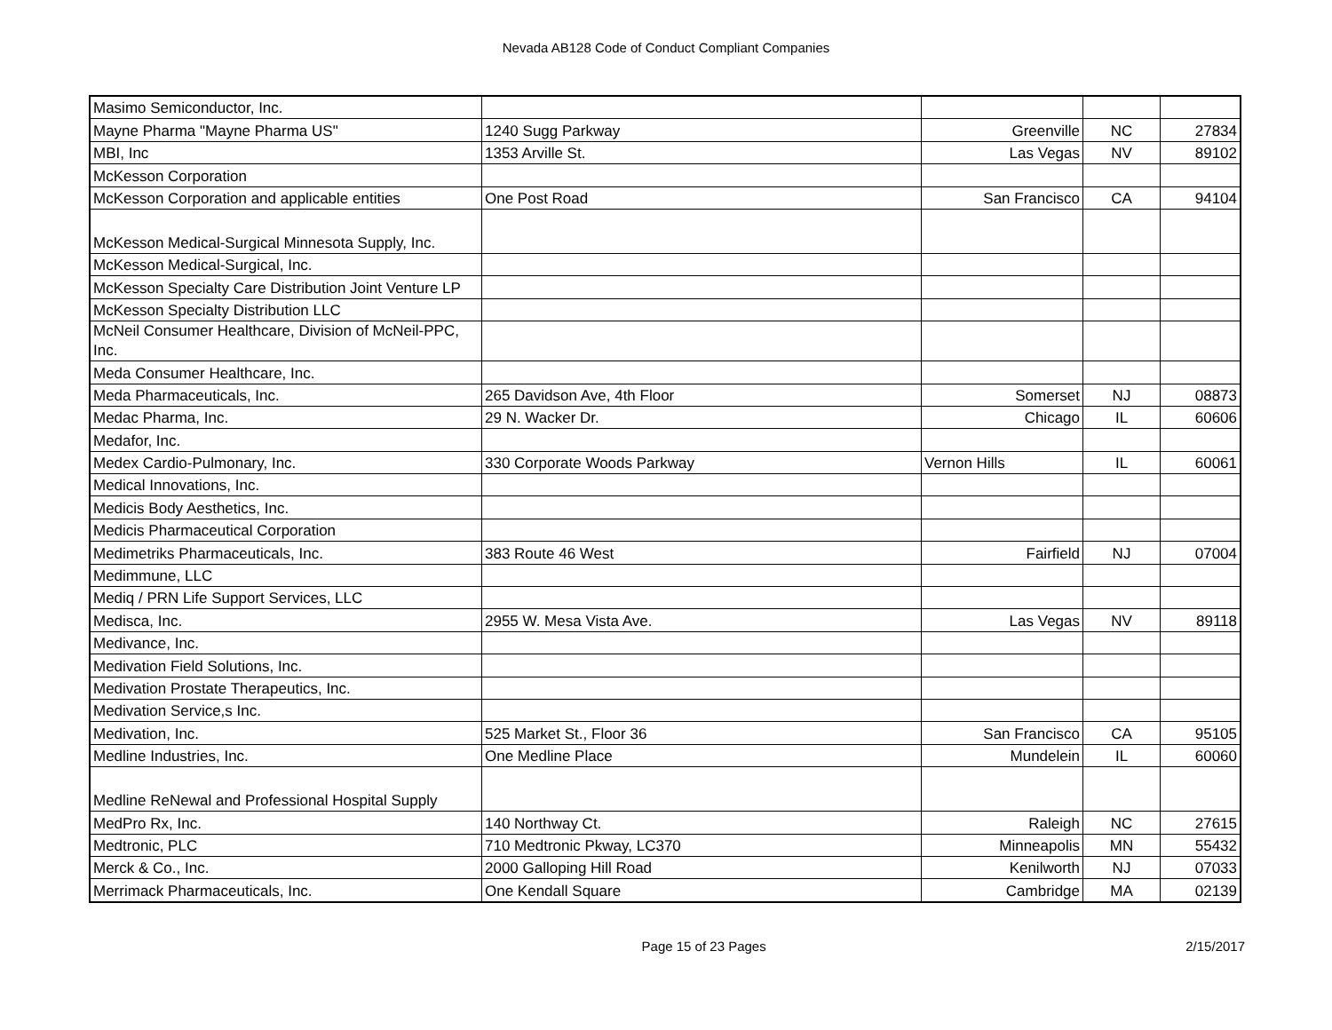Nevada AB128 Code of Conduct Compliant Companies
| Masimo Semiconductor, Inc. | | | | |
| Mayne Pharma "Mayne Pharma US" | 1240 Sugg Parkway | Greenville | NC | 27834 |
| MBI, Inc | 1353 Arville St. | Las Vegas | NV | 89102 |
| McKesson Corporation | | | | |
| McKesson Corporation and applicable entities | One Post Road | San Francisco | CA | 94104 |
| McKesson Medical-Surgical Minnesota Supply, Inc. | | | | |
| McKesson Medical-Surgical, Inc. | | | | |
| McKesson Specialty Care Distribution Joint Venture LP | | | | |
| McKesson Specialty Distribution LLC | | | | |
| McNeil Consumer Healthcare, Division of McNeil-PPC, Inc. | | | | |
| Meda Consumer Healthcare, Inc. | | | | |
| Meda Pharmaceuticals, Inc. | 265 Davidson Ave, 4th Floor | Somerset | NJ | 08873 |
| Medac Pharma, Inc. | 29 N. Wacker Dr. | Chicago | IL | 60606 |
| Medafor, Inc. | | | | |
| Medex Cardio-Pulmonary, Inc. | 330 Corporate Woods Parkway | Vernon Hills | IL | 60061 |
| Medical Innovations, Inc. | | | | |
| Medicis Body Aesthetics, Inc. | | | | |
| Medicis Pharmaceutical Corporation | | | | |
| Medimetriks Pharmaceuticals, Inc. | 383 Route 46 West | Fairfield | NJ | 07004 |
| Medimmune, LLC | | | | |
| Mediq / PRN Life Support Services, LLC | | | | |
| Medisca, Inc. | 2955 W. Mesa Vista Ave. | Las Vegas | NV | 89118 |
| Medivance, Inc. | | | | |
| Medivation Field Solutions, Inc. | | | | |
| Medivation Prostate Therapeutics, Inc. | | | | |
| Medivation Service,s Inc. | | | | |
| Medivation, Inc. | 525 Market St., Floor 36 | San Francisco | CA | 95105 |
| Medline Industries, Inc. | One Medline Place | Mundelein | IL | 60060 |
| Medline ReNewal and Professional Hospital Supply | | | | |
| MedPro Rx, Inc. | 140 Northway Ct. | Raleigh | NC | 27615 |
| Medtronic, PLC | 710 Medtronic Pkway, LC370 | Minneapolis | MN | 55432 |
| Merck & Co., Inc. | 2000 Galloping Hill Road | Kenilworth | NJ | 07033 |
| Merrimack Pharmaceuticals, Inc. | One Kendall Square | Cambridge | MA | 02139 |
Page 15 of 23 Pages 2/15/2017